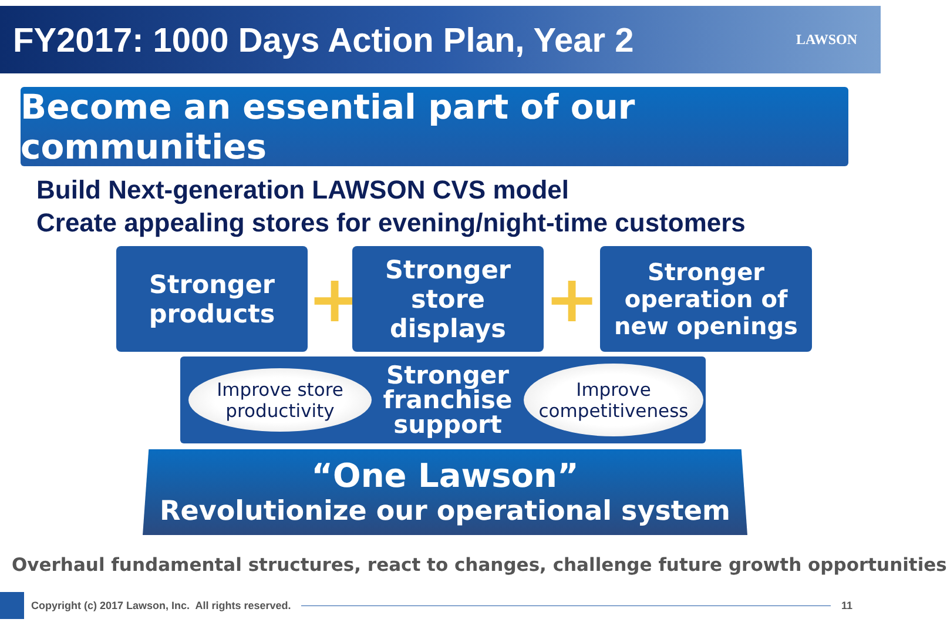FY2017: 1000 Days Action Plan, Year 2
LAWSON
Become an essential part of our communities
Build Next-generation LAWSON CVS model
Create appealing stores for evening/night-time customers
Stronger
products
+
Stronger
store
displays
+
Stronger
operation of
new openings
Improve store
productivity
Stronger
franchise
support
Improve
competitiveness
“One Lawson”
Revolutionize our operational system
Overhaul fundamental structures, react to changes, challenge future growth opportunities
Copyright (c) 2017 Lawson, Inc. All rights reserved.
11